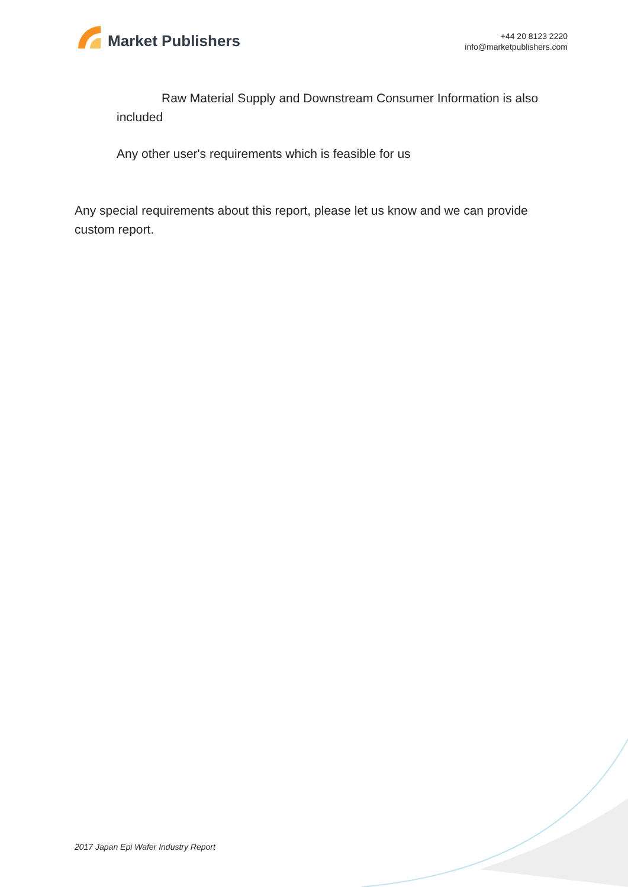Market Publishers
+44 20 8123 2220
info@marketpublishers.com
Raw Material Supply and Downstream Consumer Information is also included
Any other user's requirements which is feasible for us
Any special requirements about this report, please let us know and we can provide custom report.
2017 Japan Epi Wafer Industry Report